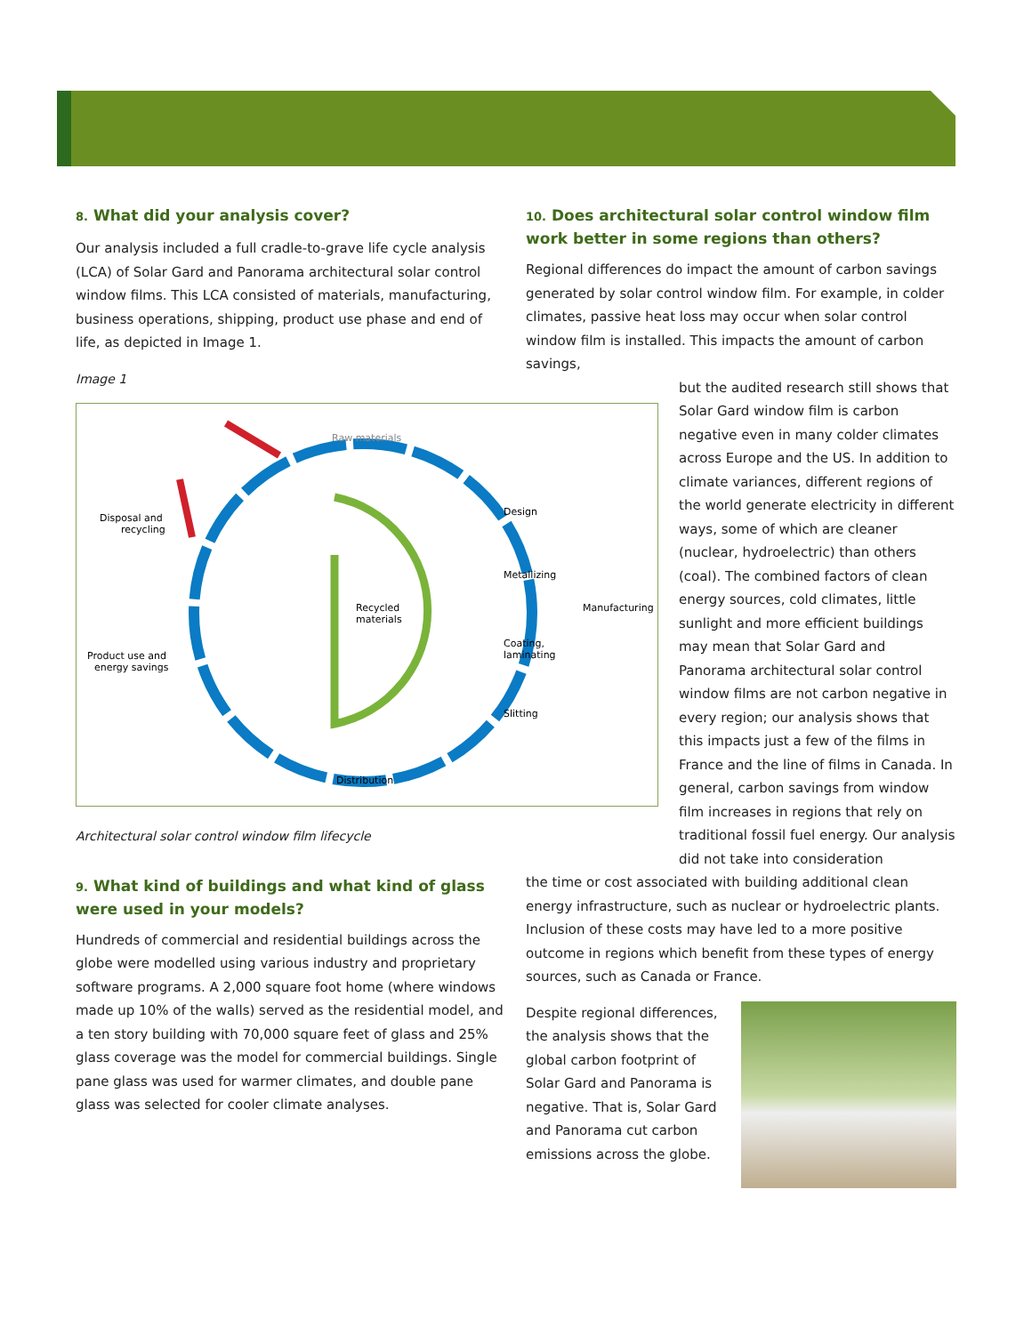8. What did your analysis cover?
Our analysis included a full cradle-to-grave life cycle analysis (LCA) of Solar Gard and Panorama architectural solar control window films. This LCA consisted of materials, manufacturing, business operations, shipping, product use phase and end of life, as depicted in Image 1.
Image 1
Raw materials
Design
Metallizing
Manufacturing
Recycled
materials
Coating,
laminating
Slitting
Distribution
Disposal and
recycling
Product use and
energy savings
Architectural solar control window film lifecycle
9. What kind of buildings and what kind of glass were used in your models?
Hundreds of commercial and residential buildings across the globe were modelled using various industry and proprietary software programs. A 2,000 square foot home (where windows made up 10% of the walls) served as the residential model, and a ten story building with 70,000 square feet of glass and 25% glass coverage was the model for commercial buildings. Single pane glass was used for warmer climates, and double pane glass was selected for cooler climate analyses.
10. Does architectural solar control window film work better in some regions than others?
Regional differences do impact the amount of carbon savings generated by solar control window film. For example, in colder climates, passive heat loss may occur when solar control window film is installed. This impacts the amount of carbon savings,
but the audited research still shows that Solar Gard window film is carbon negative even in many colder climates across Europe and the US. In addition to climate variances, different regions of the world generate electricity in different ways, some of which are cleaner (nuclear, hydroelectric) than others (coal). The combined factors of clean energy sources, cold climates, little sunlight and more efficient buildings may mean that Solar Gard and Panorama architectural solar control window films are not carbon negative in every region; our analysis shows that this impacts just a few of the films in France and the line of films in Canada. In general, carbon savings from window film increases in regions that rely on traditional fossil fuel energy. Our analysis did not take into consideration
the time or cost associated with building additional clean energy infrastructure, such as nuclear or hydroelectric plants. Inclusion of these costs may have led to a more positive outcome in regions which benefit from these types of energy sources, such as Canada or France.
Despite regional differences, the analysis shows that the global carbon footprint of Solar Gard and Panorama is negative. That is, Solar Gard and Panorama cut carbon emissions across the globe.